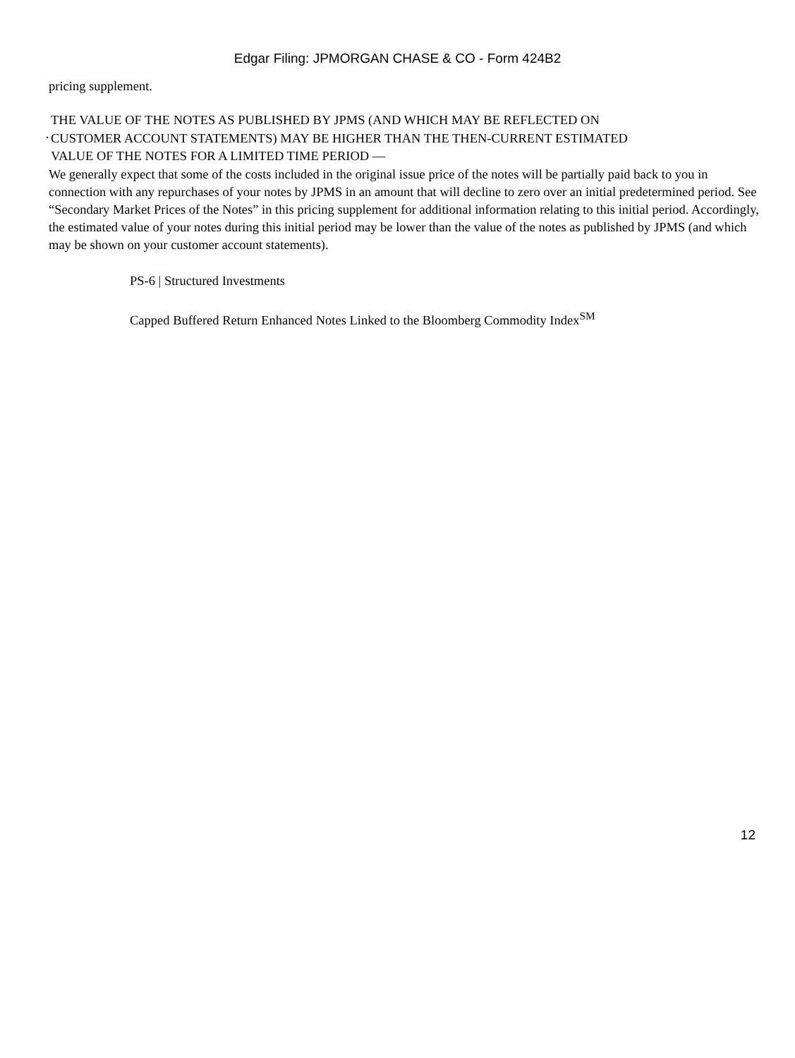Edgar Filing: JPMORGAN CHASE & CO - Form 424B2
pricing supplement.
·
THE VALUE OF THE NOTES AS PUBLISHED BY JPMS (AND WHICH MAY BE REFLECTED ON
CUSTOMER ACCOUNT STATEMENTS) MAY BE HIGHER THAN THE THEN-CURRENT ESTIMATED
VALUE OF THE NOTES FOR A LIMITED TIME PERIOD —
We generally expect that some of the costs included in the original issue price of the notes will be partially paid back to you in connection with any repurchases of your notes by JPMS in an amount that will decline to zero over an initial predetermined period. See “Secondary Market Prices of the Notes” in this pricing supplement for additional information relating to this initial period. Accordingly, the estimated value of your notes during this initial period may be lower than the value of the notes as published by JPMS (and which may be shown on your customer account statements).
PS-6 | Structured Investments
Capped Buffered Return Enhanced Notes Linked to the Bloomberg Commodity Index<sup>SM</sup>
12